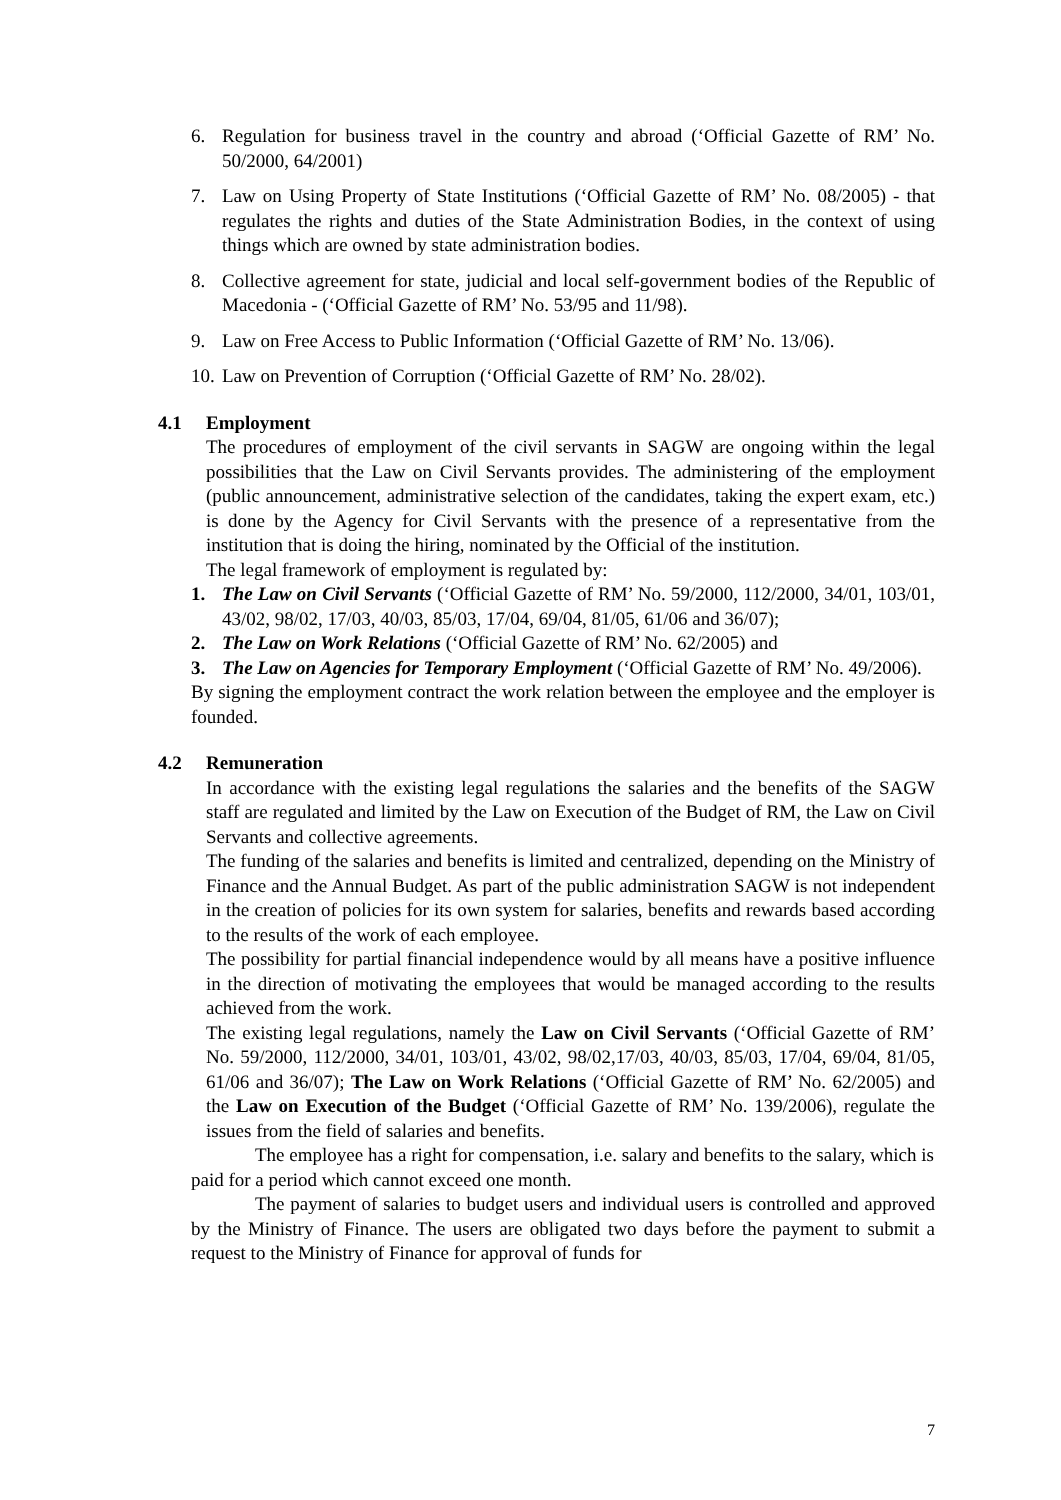6. Regulation for business travel in the country and abroad (‘Official Gazette of RM’ No. 50/2000, 64/2001)
7. Law on Using Property of State Institutions (‘Official Gazette of RM’ No. 08/2005) - that regulates the rights and duties of the State Administration Bodies, in the context of using things which are owned by state administration bodies.
8. Collective agreement for state, judicial and local self-government bodies of the Republic of Macedonia - (‘Official Gazette of RM’ No. 53/95 and 11/98).
9. Law on Free Access to Public Information (‘Official Gazette of RM’ No. 13/06).
10. Law on Prevention of Corruption (‘Official Gazette of RM’ No. 28/02).
4.1 Employment
The procedures of employment of the civil servants in SAGW are ongoing within the legal possibilities that the Law on Civil Servants provides. The administering of the employment (public announcement, administrative selection of the candidates, taking the expert exam, etc.) is done by the Agency for Civil Servants with the presence of a representative from the institution that is doing the hiring, nominated by the Official of the institution.
The legal framework of employment is regulated by:
1. The Law on Civil Servants (‘Official Gazette of RM’ No. 59/2000, 112/2000, 34/01, 103/01, 43/02, 98/02, 17/03, 40/03, 85/03, 17/04, 69/04, 81/05, 61/06 and 36/07);
2. The Law on Work Relations (‘Official Gazette of RM’ No. 62/2005) and
3. The Law on Agencies for Temporary Employment (‘Official Gazette of RM’ No. 49/2006).
By signing the employment contract the work relation between the employee and the employer is founded.
4.2 Remuneration
In accordance with the existing legal regulations the salaries and the benefits of the SAGW staff are regulated and limited by the Law on Execution of the Budget of RM, the Law on Civil Servants and collective agreements.
The funding of the salaries and benefits is limited and centralized, depending on the Ministry of Finance and the Annual Budget. As part of the public administration SAGW is not independent in the creation of policies for its own system for salaries, benefits and rewards based according to the results of the work of each employee.
The possibility for partial financial independence would by all means have a positive influence in the direction of motivating the employees that would be managed according to the results achieved from the work.
The existing legal regulations, namely the Law on Civil Servants (‘Official Gazette of RM’ No. 59/2000, 112/2000, 34/01, 103/01, 43/02, 98/02,17/03, 40/03, 85/03, 17/04, 69/04, 81/05, 61/06 and 36/07); The Law on Work Relations (‘Official Gazette of RM’ No. 62/2005) and the Law on Execution of the Budget (‘Official Gazette of RM’ No. 139/2006), regulate the issues from the field of salaries and benefits.
The employee has a right for compensation, i.e. salary and benefits to the salary, which is paid for a period which cannot exceed one month.
The payment of salaries to budget users and individual users is controlled and approved by the Ministry of Finance. The users are obligated two days before the payment to submit a request to the Ministry of Finance for approval of funds for
7